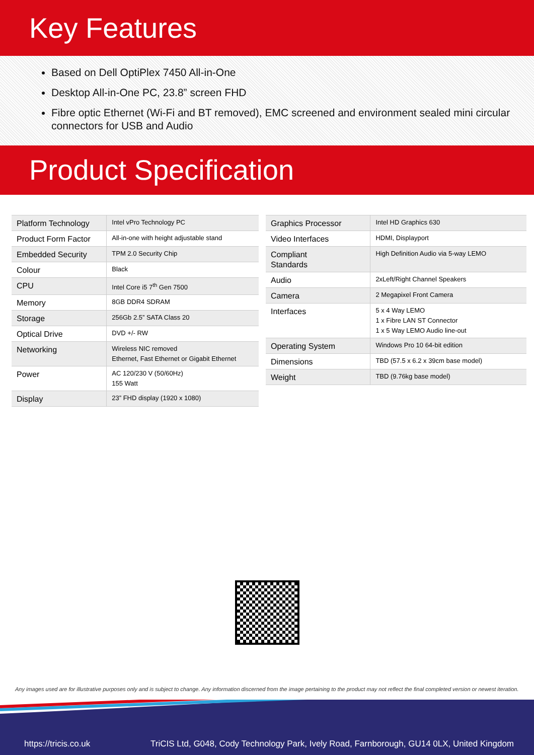Key Features
Based on Dell OptiPlex 7450 All-in-One
Desktop All-in-One PC, 23.8” screen FHD
Fibre optic Ethernet (Wi-Fi and BT removed), EMC screened and environment sealed mini circular connectors for USB and Audio
Product Specification
| Platform Technology | Intel vPro Technology PC |
| Product Form Factor | All-in-one with height adjustable stand |
| Embedded Security | TPM 2.0 Security Chip |
| Colour | Black |
| CPU | Intel Core i5 7<sup>th</sup> Gen 7500 |
| Memory | 8GB DDR4 SDRAM |
| Storage | 256Gb 2.5” SATA Class 20 |
| Optical Drive | DVD +/- RW |
| Networking | Wireless NIC removed Ethernet, Fast Ethernet or Gigabit Ethernet |
| Power | AC 120/230 V (50/60Hz) 155 Watt |
| Display | 23” FHD display (1920 x 1080) |
| Graphics Processor | Intel HD Graphics 630 |
| Video Interfaces | HDMI, Displayport |
| Compliant Standards | High Definition Audio via 5-way LEMO |
| Audio | 2xLeft/Right Channel Speakers |
| Camera | 2 Megapixel Front Camera |
| Interfaces | 5 x 4 Way LEMO 1 x Fibre LAN ST Connector 1 x 5 Way LEMO Audio line-out |
| Operating System | Windows Pro 10 64-bit edition |
| Dimensions | TBD (57.5 x 6.2 x 39cm base model) |
| Weight | TBD (9.76kg base model) |
Any images used are for illustrative purposes only and is subject to change. Any information discerned from the image pertaining to the product may not reflect the final completed version or newest iteration.
https://tricis.co.uk TriCIS Ltd, G048, Cody Technology Park, Ively Road, Farnborough, GU14 0LX, United Kingdom